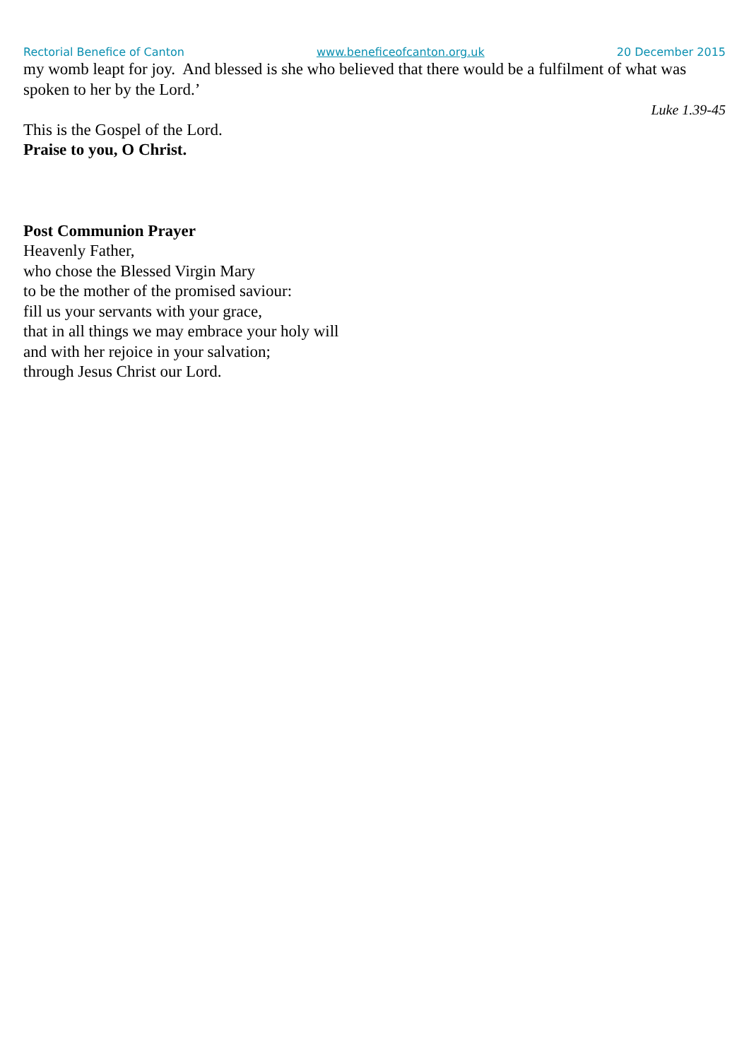Rectorial Benefice of Canton www.beneficeofcanton.org.uk 20 December 2015
my womb leapt for joy. And blessed is she who believed that there would be a fulfilment of what was spoken to her by the Lord.’
Luke 1.39-45
This is the Gospel of the Lord.
Praise to you, O Christ.
Post Communion Prayer
Heavenly Father,
who chose the Blessed Virgin Mary
to be the mother of the promised saviour:
fill us your servants with your grace,
that in all things we may embrace your holy will
and with her rejoice in your salvation;
through Jesus Christ our Lord.